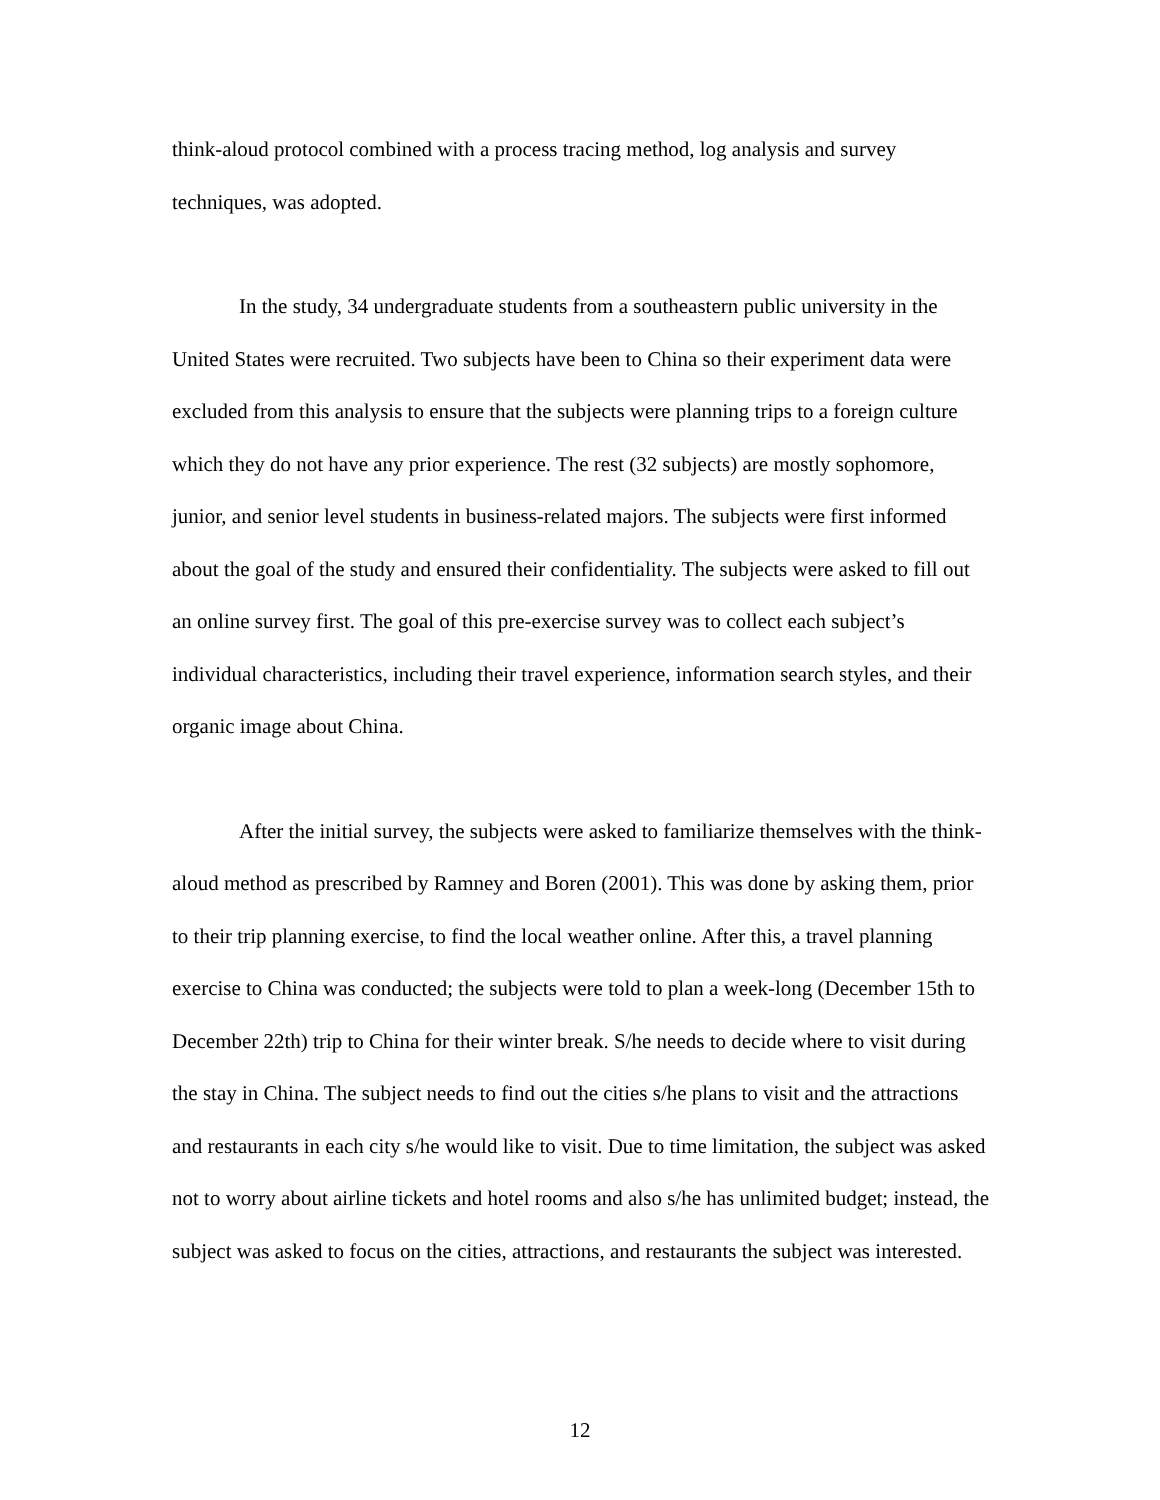think-aloud protocol combined with a process tracing method, log analysis and survey techniques, was adopted.
In the study, 34 undergraduate students from a southeastern public university in the United States were recruited. Two subjects have been to China so their experiment data were excluded from this analysis to ensure that the subjects were planning trips to a foreign culture which they do not have any prior experience. The rest (32 subjects) are mostly sophomore, junior, and senior level students in business-related majors. The subjects were first informed about the goal of the study and ensured their confidentiality. The subjects were asked to fill out an online survey first. The goal of this pre-exercise survey was to collect each subject’s individual characteristics, including their travel experience, information search styles, and their organic image about China.
After the initial survey, the subjects were asked to familiarize themselves with the think-aloud method as prescribed by Ramney and Boren (2001). This was done by asking them, prior to their trip planning exercise, to find the local weather online. After this, a travel planning exercise to China was conducted; the subjects were told to plan a week-long (December 15th to December 22th) trip to China for their winter break. S/he needs to decide where to visit during the stay in China. The subject needs to find out the cities s/he plans to visit and the attractions and restaurants in each city s/he would like to visit. Due to time limitation, the subject was asked not to worry about airline tickets and hotel rooms and also s/he has unlimited budget; instead, the subject was asked to focus on the cities, attractions, and restaurants the subject was interested.
12